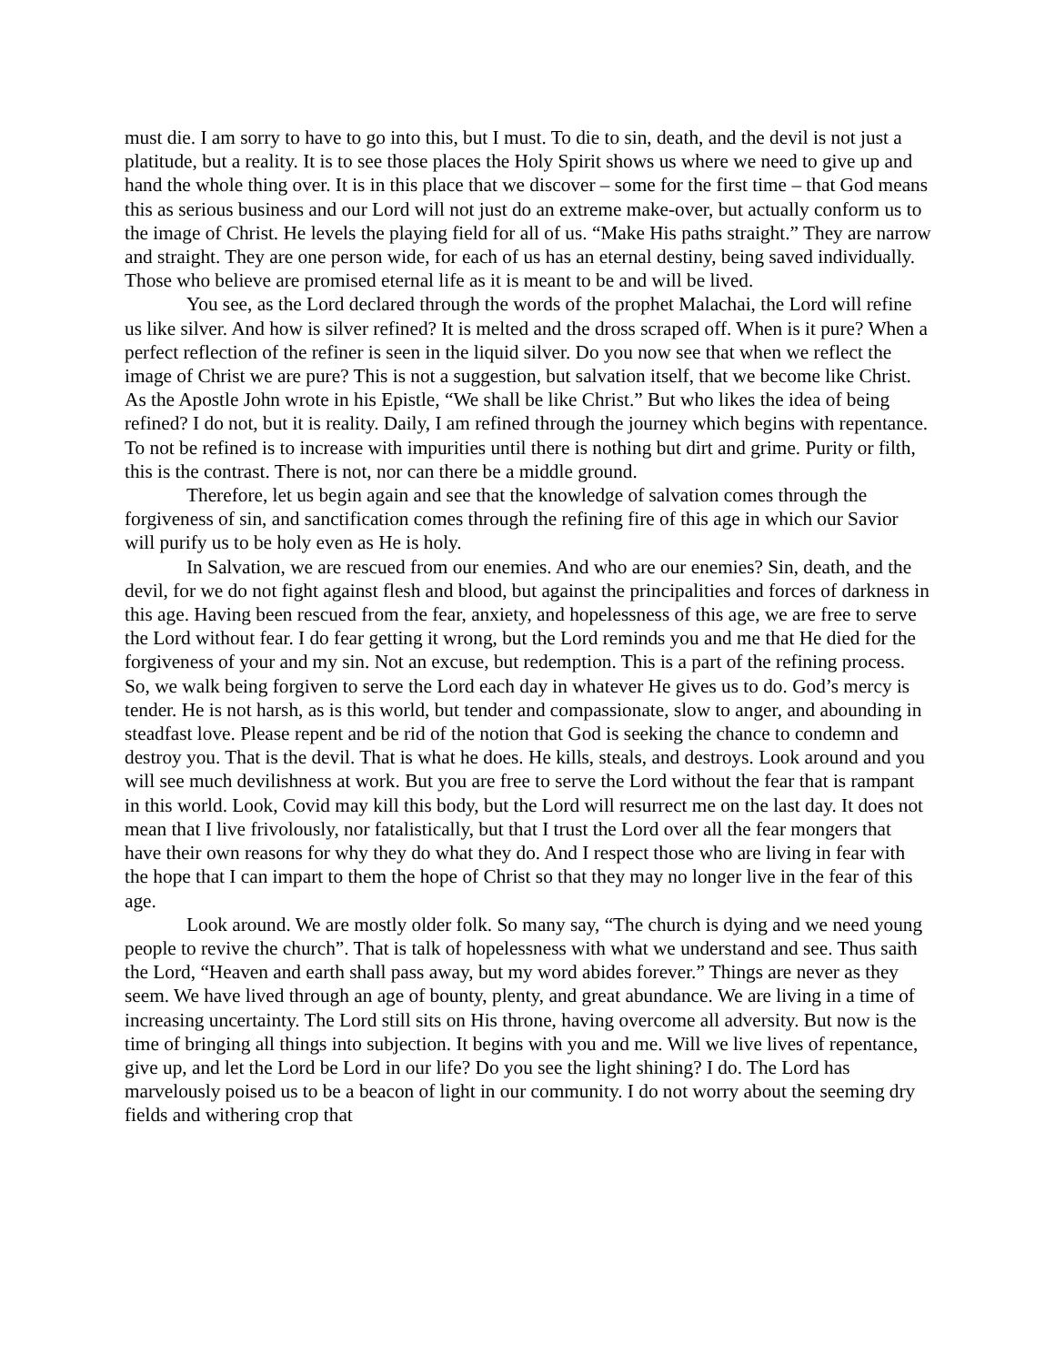must die. I am sorry to have to go into this, but I must. To die to sin, death, and the devil is not just a platitude, but a reality. It is to see those places the Holy Spirit shows us where we need to give up and hand the whole thing over. It is in this place that we discover – some for the first time – that God means this as serious business and our Lord will not just do an extreme make-over, but actually conform us to the image of Christ. He levels the playing field for all of us. “Make His paths straight.” They are narrow and straight. They are one person wide, for each of us has an eternal destiny, being saved individually. Those who believe are promised eternal life as it is meant to be and will be lived.
You see, as the Lord declared through the words of the prophet Malachai, the Lord will refine us like silver. And how is silver refined? It is melted and the dross scraped off. When is it pure? When a perfect reflection of the refiner is seen in the liquid silver. Do you now see that when we reflect the image of Christ we are pure? This is not a suggestion, but salvation itself, that we become like Christ. As the Apostle John wrote in his Epistle, “We shall be like Christ.” But who likes the idea of being refined? I do not, but it is reality. Daily, I am refined through the journey which begins with repentance. To not be refined is to increase with impurities until there is nothing but dirt and grime. Purity or filth, this is the contrast. There is not, nor can there be a middle ground.
Therefore, let us begin again and see that the knowledge of salvation comes through the forgiveness of sin, and sanctification comes through the refining fire of this age in which our Savior will purify us to be holy even as He is holy.
In Salvation, we are rescued from our enemies. And who are our enemies? Sin, death, and the devil, for we do not fight against flesh and blood, but against the principalities and forces of darkness in this age. Having been rescued from the fear, anxiety, and hopelessness of this age, we are free to serve the Lord without fear. I do fear getting it wrong, but the Lord reminds you and me that He died for the forgiveness of your and my sin. Not an excuse, but redemption. This is a part of the refining process. So, we walk being forgiven to serve the Lord each day in whatever He gives us to do. God’s mercy is tender. He is not harsh, as is this world, but tender and compassionate, slow to anger, and abounding in steadfast love. Please repent and be rid of the notion that God is seeking the chance to condemn and destroy you. That is the devil. That is what he does. He kills, steals, and destroys. Look around and you will see much devilishness at work. But you are free to serve the Lord without the fear that is rampant in this world. Look, Covid may kill this body, but the Lord will resurrect me on the last day. It does not mean that I live frivolously, nor fatalistically, but that I trust the Lord over all the fear mongers that have their own reasons for why they do what they do. And I respect those who are living in fear with the hope that I can impart to them the hope of Christ so that they may no longer live in the fear of this age.
Look around. We are mostly older folk. So many say, “The church is dying and we need young people to revive the church”. That is talk of hopelessness with what we understand and see. Thus saith the Lord, “Heaven and earth shall pass away, but my word abides forever.” Things are never as they seem. We have lived through an age of bounty, plenty, and great abundance. We are living in a time of increasing uncertainty. The Lord still sits on His throne, having overcome all adversity. But now is the time of bringing all things into subjection. It begins with you and me. Will we live lives of repentance, give up, and let the Lord be Lord in our life? Do you see the light shining? I do. The Lord has marvelously poised us to be a beacon of light in our community. I do not worry about the seeming dry fields and withering crop that